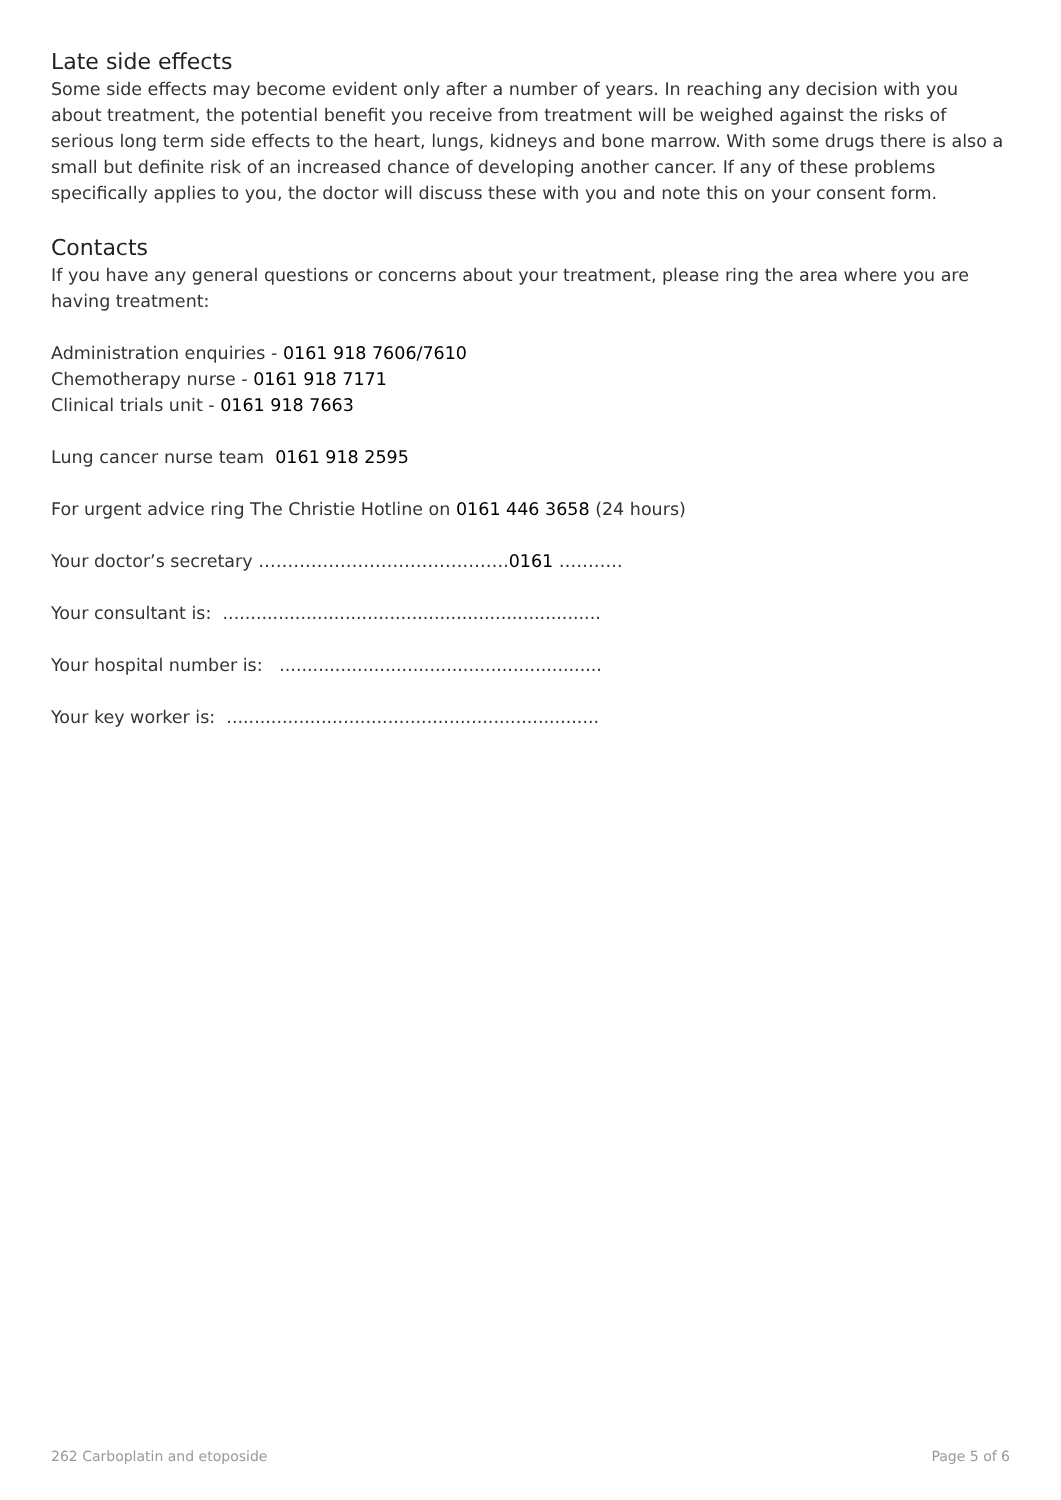Late side effects
Some side effects may become evident only after a number of years. In reaching any decision with you about treatment, the potential benefit you receive from treatment will be weighed against the risks of serious long term side effects to the heart, lungs, kidneys and bone marrow. With some drugs there is also a small but definite risk of an increased chance of developing another cancer. If any of these problems specifically applies to you, the doctor will discuss these with you and note this on your consent form.
Contacts
If you have any general questions or concerns about your treatment, please ring the area where you are having treatment:
Administration enquiries - 0161 918 7606/7610
Chemotherapy nurse - 0161 918 7171
Clinical trials unit - 0161 918 7663
Lung cancer nurse team 0161 918 2595
For urgent advice ring The Christie Hotline on 0161 446 3658 (24 hours)
Your doctor’s secretary …………………………………….0161 ………..
Your consultant is: ....................................................................
Your hospital number is: ..........................................................
Your key worker is: ...................................................................
262 Carboplatin and etoposide Page 5 of 6